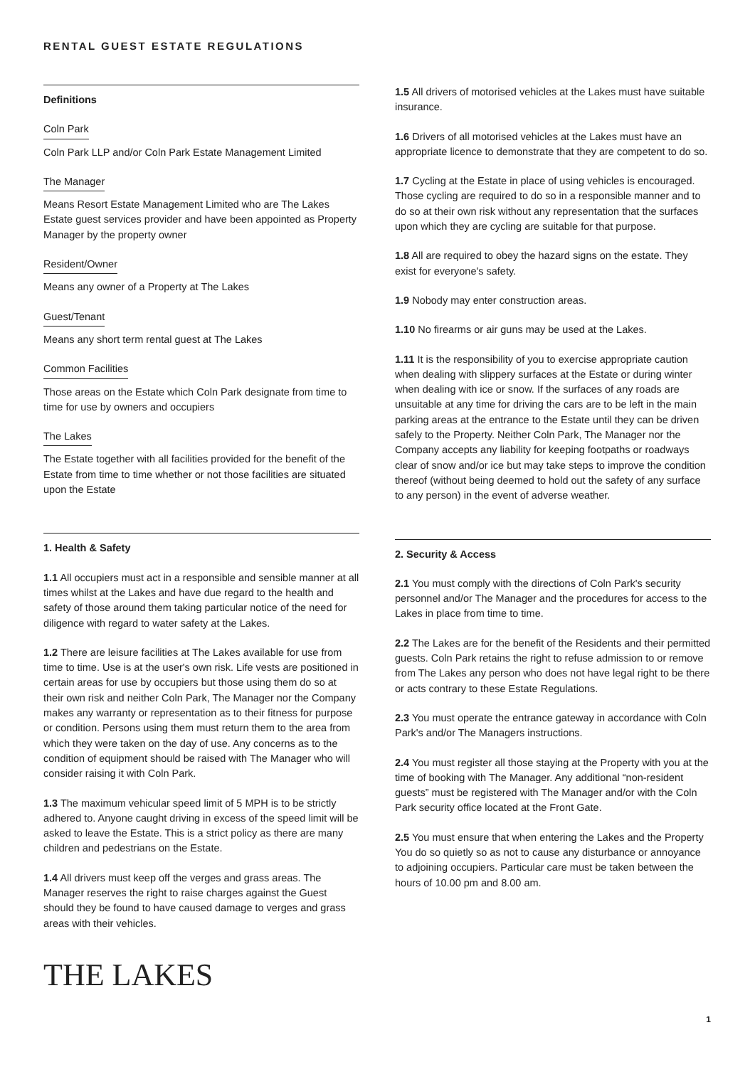RENTAL GUEST ESTATE REGULATIONS
Definitions
Coln Park
Coln Park LLP and/or Coln Park Estate Management Limited
The Manager
Means Resort Estate Management Limited who are The Lakes Estate guest services provider and have been appointed as Property Manager by the property owner
Resident/Owner
Means any owner of a Property at The Lakes
Guest/Tenant
Means any short term rental guest at The Lakes
Common Facilities
Those areas on the Estate which Coln Park designate from time to time for use by owners and occupiers
The Lakes
The Estate together with all facilities provided for the benefit of the Estate from time to time whether or not those facilities are situated upon the Estate
1. Health & Safety
1.1 All occupiers must act in a responsible and sensible manner at all times whilst at the Lakes and have due regard to the health and safety of those around them taking particular notice of the need for diligence with regard to water safety at the Lakes.
1.2 There are leisure facilities at The Lakes available for use from time to time. Use is at the user's own risk. Life vests are positioned in certain areas for use by occupiers but those using them do so at their own risk and neither Coln Park, The Manager nor the Company makes any warranty or representation as to their fitness for purpose or condition. Persons using them must return them to the area from which they were taken on the day of use. Any concerns as to the condition of equipment should be raised with The Manager who will consider raising it with Coln Park.
1.3 The maximum vehicular speed limit of 5 MPH is to be strictly adhered to. Anyone caught driving in excess of the speed limit will be asked to leave the Estate. This is a strict policy as there are many children and pedestrians on the Estate.
1.4 All drivers must keep off the verges and grass areas. The Manager reserves the right to raise charges against the Guest should they be found to have caused damage to verges and grass areas with their vehicles.
1.5 All drivers of motorised vehicles at the Lakes must have suitable insurance.
1.6 Drivers of all motorised vehicles at the Lakes must have an appropriate licence to demonstrate that they are competent to do so.
1.7 Cycling at the Estate in place of using vehicles is encouraged. Those cycling are required to do so in a responsible manner and to do so at their own risk without any representation that the surfaces upon which they are cycling are suitable for that purpose.
1.8 All are required to obey the hazard signs on the estate. They exist for everyone's safety.
1.9 Nobody may enter construction areas.
1.10 No firearms or air guns may be used at the Lakes.
1.11 It is the responsibility of you to exercise appropriate caution when dealing with slippery surfaces at the Estate or during winter when dealing with ice or snow. If the surfaces of any roads are unsuitable at any time for driving the cars are to be left in the main parking areas at the entrance to the Estate until they can be driven safely to the Property. Neither Coln Park, The Manager nor the Company accepts any liability for keeping footpaths or roadways clear of snow and/or ice but may take steps to improve the condition thereof (without being deemed to hold out the safety of any surface to any person) in the event of adverse weather.
2. Security & Access
2.1 You must comply with the directions of Coln Park's security personnel and/or The Manager and the procedures for access to the Lakes in place from time to time.
2.2 The Lakes are for the benefit of the Residents and their permitted guests. Coln Park retains the right to refuse admission to or remove from The Lakes any person who does not have legal right to be there or acts contrary to these Estate Regulations.
2.3 You must operate the entrance gateway in accordance with Coln Park's and/or The Managers instructions.
2.4 You must register all those staying at the Property with you at the time of booking with The Manager. Any additional “non-resident guests” must be registered with The Manager and/or with the Coln Park security office located at the Front Gate.
2.5 You must ensure that when entering the Lakes and the Property You do so quietly so as not to cause any disturbance or annoyance to adjoining occupiers. Particular care must be taken between the hours of 10.00 pm and 8.00 am.
THE LAKES
1